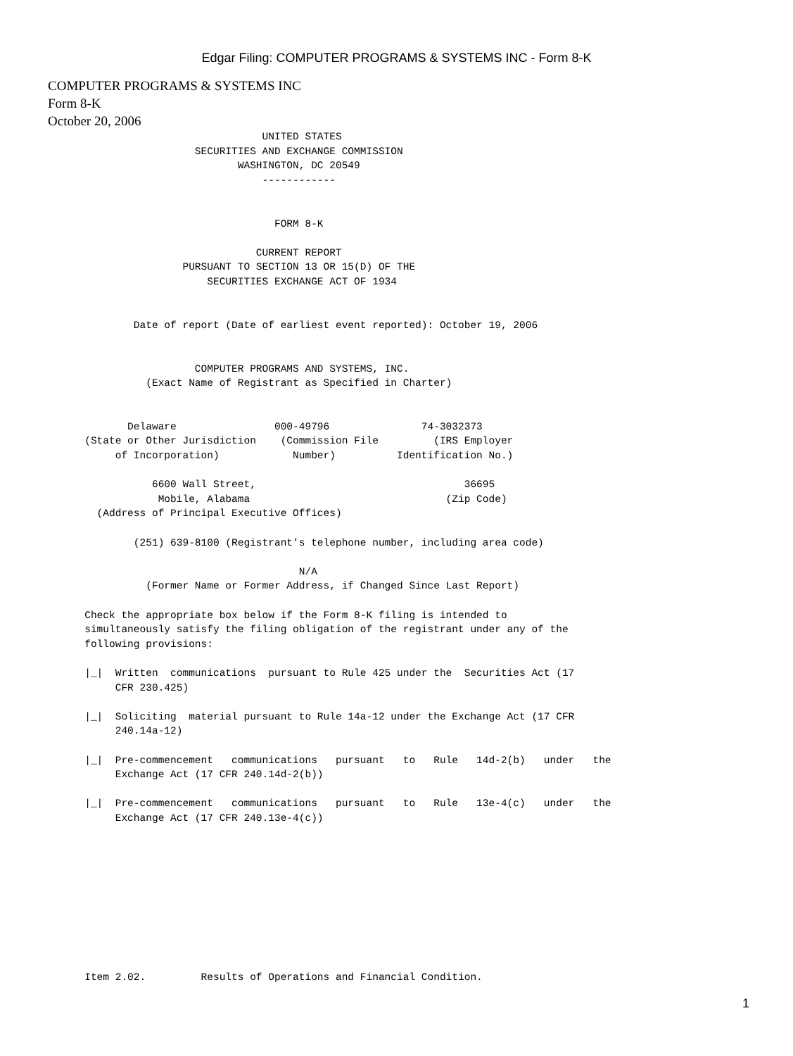Edgar Filing: COMPUTER PROGRAMS & SYSTEMS INC - Form 8-K
COMPUTER PROGRAMS & SYSTEMS INC
Form 8-K
October 20, 2006
                                   UNITED STATES
                        SECURITIES AND EXCHANGE COMMISSION
                               WASHINGTON, DC 20549
                                   ------------


                                     FORM 8-K

                                  CURRENT REPORT
                      PURSUANT TO SECTION 13 OR 15(D) OF THE
                          SECURITIES EXCHANGE ACT OF 1934


              Date of report (Date of earliest event reported): October 19, 2006


                        COMPUTER PROGRAMS AND SYSTEMS, INC.
                (Exact Name of Registrant as Specified in Charter)


             Delaware                000-49796               74-3032373
      (State or Other Jurisdiction    (Commission File         (IRS Employer
           of Incorporation)            Number)          Identification No.)

                 6600 Wall Street,                                  36695
                  Mobile, Alabama                                (Zip Code)
        (Address of Principal Executive Offices)

              (251) 639-8100 (Registrant's telephone number, including area code)

                                         N/A
                (Former Name or Former Address, if Changed Since Last Report)

      Check the appropriate box below if the Form 8-K filing is intended to
      simultaneously satisfy the filing obligation of the registrant under any of the
      following provisions:

      |_|  Written  communications  pursuant to Rule 425 under the  Securities Act (17
           CFR 230.425)

      |_|  Soliciting  material pursuant to Rule 14a-12 under the Exchange Act (17 CFR
           240.14a-12)

      |_|  Pre-commencement   communications   pursuant   to   Rule   14d-2(b)   under   the
           Exchange Act (17 CFR 240.14d-2(b))

      |_|  Pre-commencement   communications   pursuant   to   Rule   13e-4(c)   under   the
           Exchange Act (17 CFR 240.13e-4(c))










      Item 2.02.         Results of Operations and Financial Condition.
1